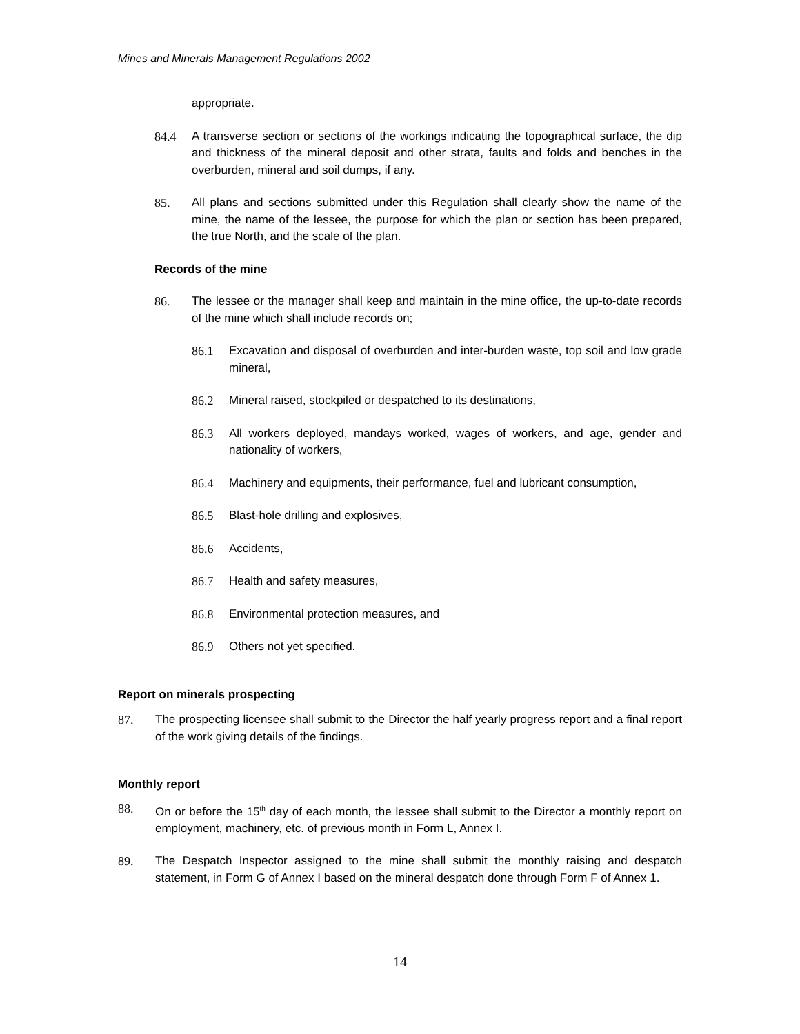Mines and Minerals Management Regulations 2002
appropriate.
84.4 A transverse section or sections of the workings indicating the topographical surface, the dip and thickness of the mineral deposit and other strata, faults and folds and benches in the overburden, mineral and soil dumps, if any.
85. All plans and sections submitted under this Regulation shall clearly show the name of the mine, the name of the lessee, the purpose for which the plan or section has been prepared, the true North, and the scale of the plan.
Records of the mine
86. The lessee or the manager shall keep and maintain in the mine office, the up-to-date records of the mine which shall include records on;
86.1 Excavation and disposal of overburden and inter-burden waste, top soil and low grade mineral,
86.2 Mineral raised, stockpiled or despatched to its destinations,
86.3 All workers deployed, mandays worked, wages of workers, and age, gender and nationality of workers,
86.4 Machinery and equipments, their performance, fuel and lubricant consumption,
86.5 Blast-hole drilling and explosives,
86.6 Accidents,
86.7 Health and safety measures,
86.8 Environmental protection measures, and
86.9 Others not yet specified.
Report on minerals prospecting
87. The prospecting licensee shall submit to the Director the half yearly progress report and a final report of the work giving details of the findings.
Monthly report
88. On or before the 15<sup>th</sup> day of each month, the lessee shall submit to the Director a monthly report on employment, machinery, etc. of previous month in Form L, Annex I.
89. The Despatch Inspector assigned to the mine shall submit the monthly raising and despatch statement, in Form G of Annex I based on the mineral despatch done through Form F of Annex 1.
14